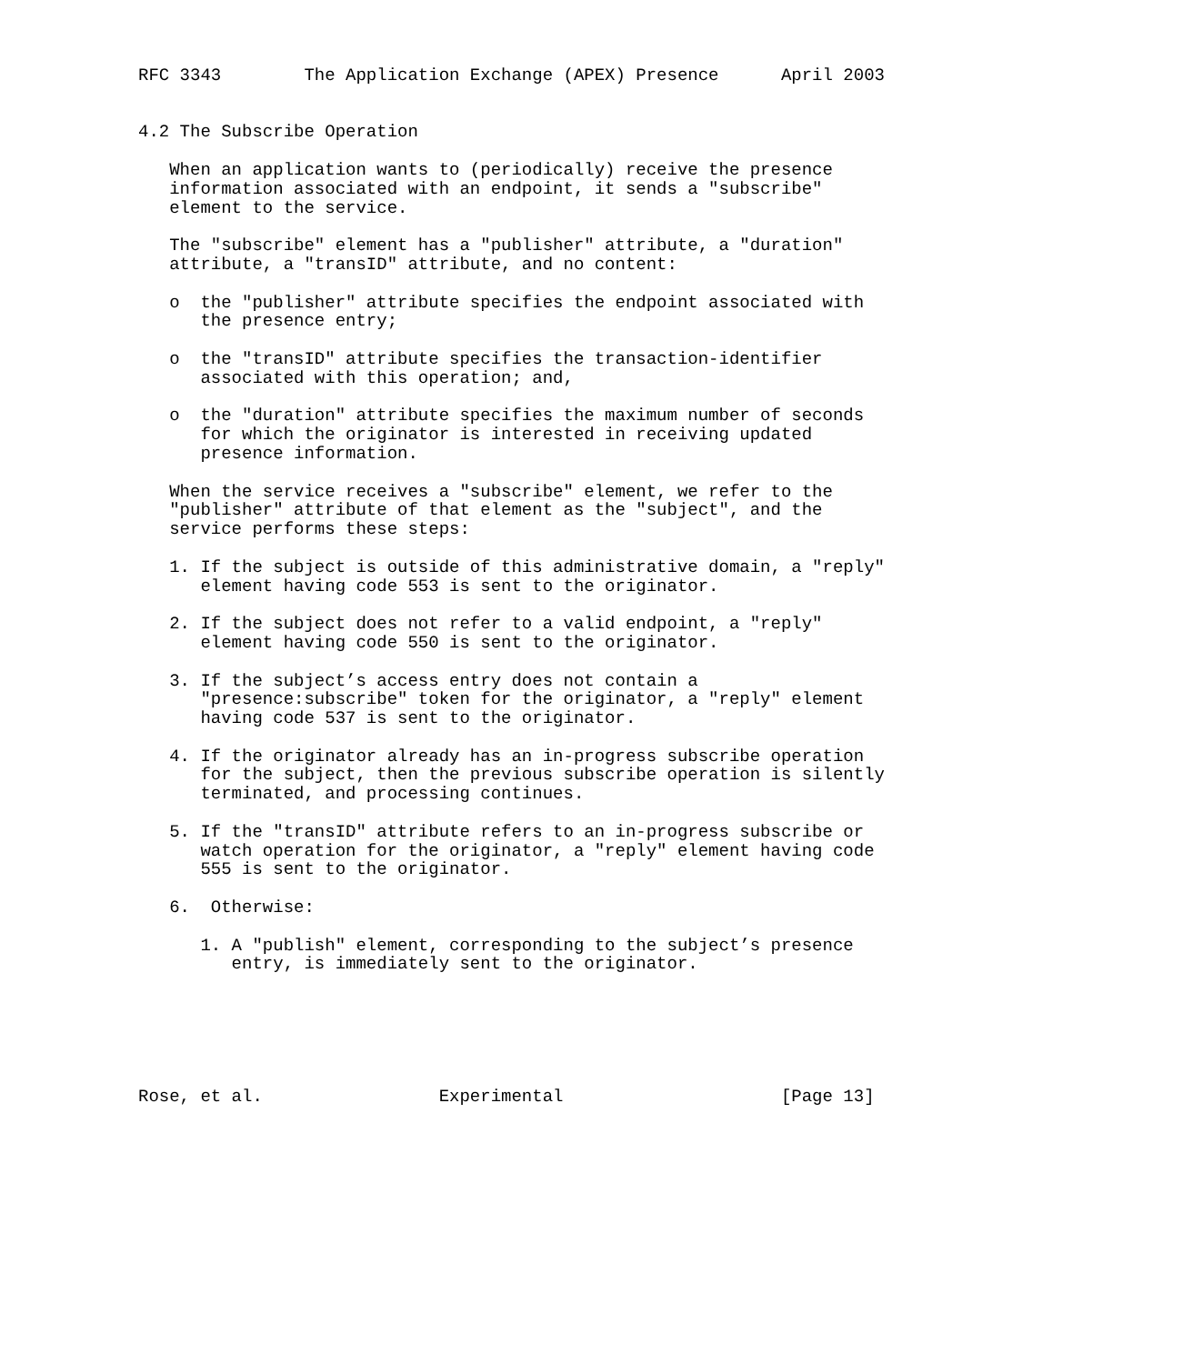RFC 3343        The Application Exchange (APEX) Presence      April 2003


4.2 The Subscribe Operation

   When an application wants to (periodically) receive the presence
   information associated with an endpoint, it sends a "subscribe"
   element to the service.

   The "subscribe" element has a "publisher" attribute, a "duration"
   attribute, a "transID" attribute, and no content:

   o  the "publisher" attribute specifies the endpoint associated with
      the presence entry;

   o  the "transID" attribute specifies the transaction-identifier
      associated with this operation; and,

   o  the "duration" attribute specifies the maximum number of seconds
      for which the originator is interested in receiving updated
      presence information.

   When the service receives a "subscribe" element, we refer to the
   "publisher" attribute of that element as the "subject", and the
   service performs these steps:

   1. If the subject is outside of this administrative domain, a "reply"
      element having code 553 is sent to the originator.

   2. If the subject does not refer to a valid endpoint, a "reply"
      element having code 550 is sent to the originator.

   3. If the subject’s access entry does not contain a
      "presence:subscribe" token for the originator, a "reply" element
      having code 537 is sent to the originator.

   4. If the originator already has an in-progress subscribe operation
      for the subject, then the previous subscribe operation is silently
      terminated, and processing continues.

   5. If the "transID" attribute refers to an in-progress subscribe or
      watch operation for the originator, a "reply" element having code
      555 is sent to the originator.

   6.  Otherwise:

      1. A "publish" element, corresponding to the subject’s presence
         entry, is immediately sent to the originator.






Rose, et al.                 Experimental                     [Page 13]